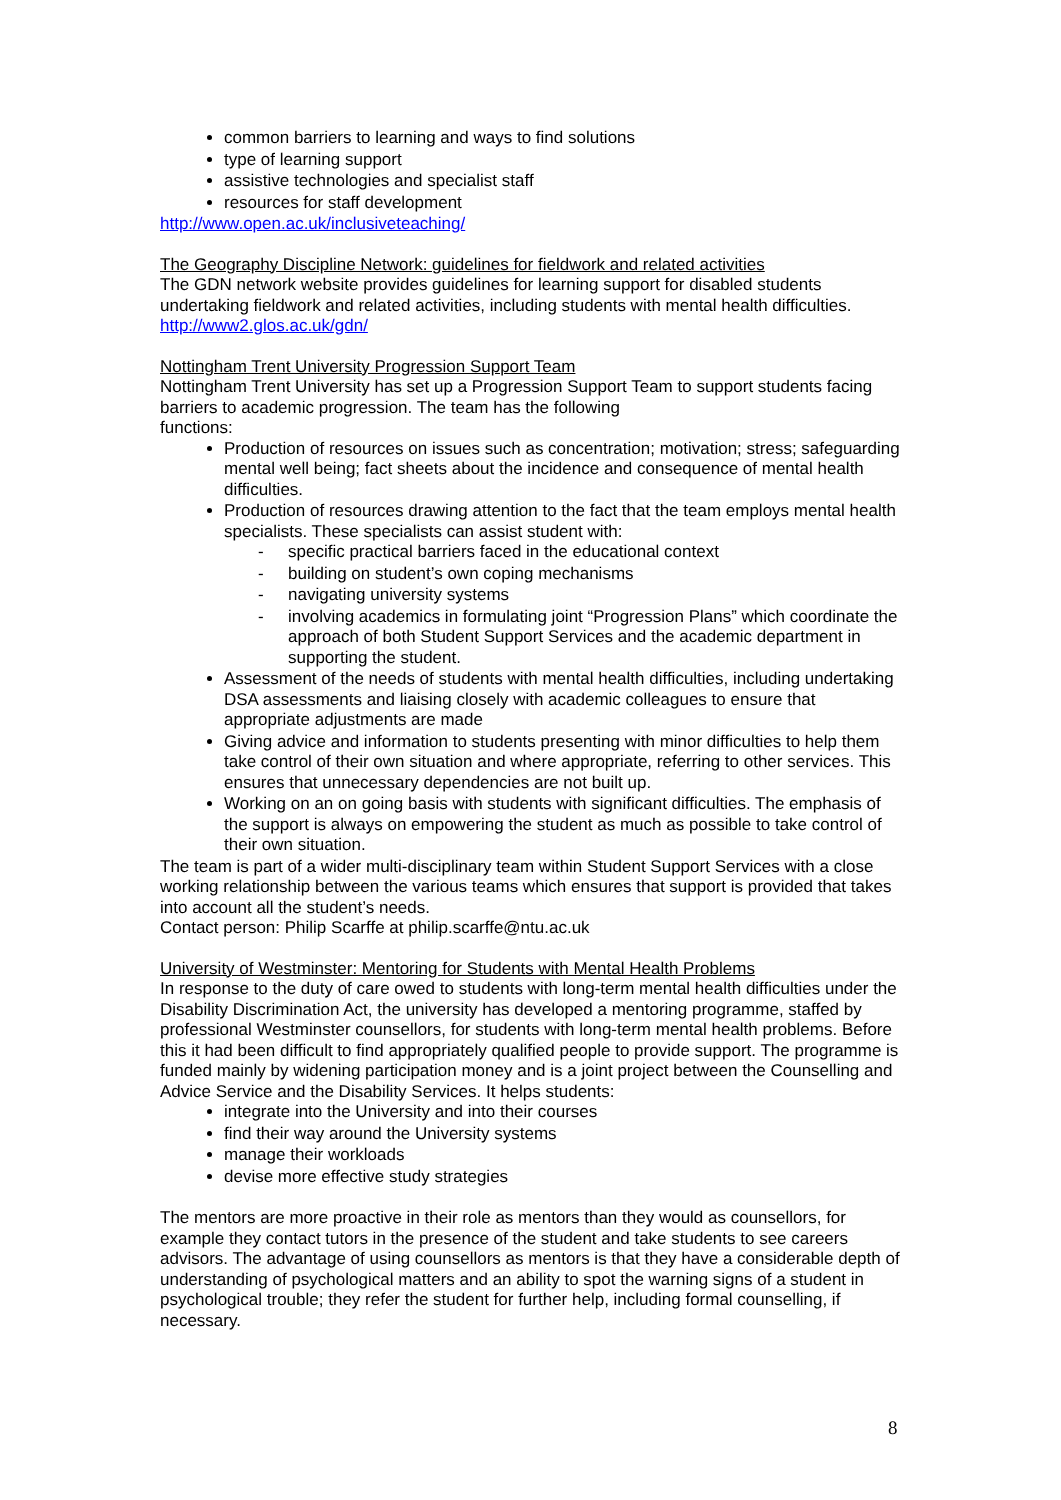common barriers to learning and ways to find solutions
type of learning support
assistive technologies and specialist staff
resources for staff development
http://www.open.ac.uk/inclusiveteaching/
The Geography Discipline Network: guidelines for fieldwork and related activities
The GDN network website provides guidelines for learning support for disabled students undertaking fieldwork and related activities, including students with mental health difficulties.
http://www2.glos.ac.uk/gdn/
Nottingham Trent University Progression Support Team
Nottingham Trent University has set up a Progression Support Team to support students facing barriers to academic progression. The team has the following
functions:
Production of resources on issues such as concentration; motivation; stress; safeguarding mental well being; fact sheets about the incidence and consequence of mental health difficulties.
Production of resources drawing attention to the fact that the team employs mental health specialists. These specialists can assist student with:
- specific practical barriers faced in the educational context
- building on student’s own coping mechanisms
- navigating university systems
- involving academics in formulating joint “Progression Plans” which coordinate the approach of both Student Support Services and the academic department in supporting the student.
Assessment of the needs of students with mental health difficulties, including undertaking DSA assessments and liaising closely with academic colleagues to ensure that appropriate adjustments are made
Giving advice and information to students presenting with minor difficulties to help them take control of their own situation and where appropriate, referring to other services. This ensures that unnecessary dependencies are not built up.
Working on an on going basis with students with significant difficulties. The emphasis of the support is always on empowering the student as much as possible to take control of their own situation.
The team is part of a wider multi-disciplinary team within Student Support Services with a close working relationship between the various teams which ensures that support is provided that takes into account all the student’s needs.
Contact person: Philip Scarffe at philip.scarffe@ntu.ac.uk
University of Westminster: Mentoring for Students with Mental Health Problems
In response to the duty of care owed to students with long-term mental health difficulties under the Disability Discrimination Act, the university has developed a mentoring programme, staffed by professional Westminster counsellors, for students with long-term mental health problems. Before this it had been difficult to find appropriately qualified people to provide support. The programme is funded mainly by widening participation money and is a joint project between the Counselling and Advice Service and the Disability Services. It helps students:
integrate into the University and into their courses
find their way around the University systems
manage their workloads
devise more effective study strategies
The mentors are more proactive in their role as mentors than they would as counsellors, for example they contact tutors in the presence of the student and take students to see careers advisors. The advantage of using counsellors as mentors is that they have a considerable depth of understanding of psychological matters and an ability to spot the warning signs of a student in psychological trouble; they refer the student for further help, including formal counselling, if necessary.
8